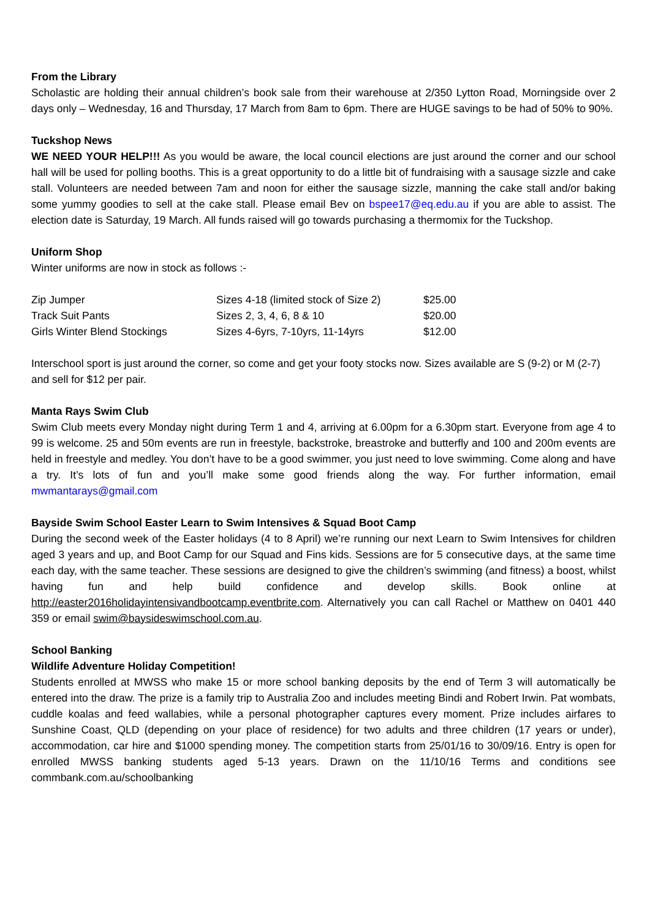From the Library
Scholastic are holding their annual children’s book sale from their warehouse at 2/350 Lytton Road, Morningside over 2 days only – Wednesday, 16 and Thursday, 17 March from 8am to 6pm. There are HUGE savings to be had of 50% to 90%.
Tuckshop News
WE NEED YOUR HELP!!! As you would be aware, the local council elections are just around the corner and our school hall will be used for polling booths. This is a great opportunity to do a little bit of fundraising with a sausage sizzle and cake stall. Volunteers are needed between 7am and noon for either the sausage sizzle, manning the cake stall and/or baking some yummy goodies to sell at the cake stall. Please email Bev on bspee17@eq.edu.au if you are able to assist. The election date is Saturday, 19 March. All funds raised will go towards purchasing a thermomix for the Tuckshop.
Uniform Shop
Winter uniforms are now in stock as follows :-
| Zip Jumper | Sizes 4-18 (limited stock of Size 2) | $25.00 |
| Track Suit Pants | Sizes 2, 3, 4, 6, 8 & 10 | $20.00 |
| Girls Winter Blend Stockings | Sizes 4-6yrs, 7-10yrs, 11-14yrs | $12.00 |
Interschool sport is just around the corner, so come and get your footy stocks now. Sizes available are S (9-2) or M (2-7) and sell for $12 per pair.
Manta Rays Swim Club
Swim Club meets every Monday night during Term 1 and 4, arriving at 6.00pm for a 6.30pm start. Everyone from age 4 to 99 is welcome. 25 and 50m events are run in freestyle, backstroke, breastroke and butterfly and 100 and 200m events are held in freestyle and medley. You don’t have to be a good swimmer, you just need to love swimming. Come along and have a try. It’s lots of fun and you’ll make some good friends along the way. For further information, email mwmantarays@gmail.com
Bayside Swim School Easter Learn to Swim Intensives & Squad Boot Camp
During the second week of the Easter holidays (4 to 8 April) we’re running our next Learn to Swim Intensives for children aged 3 years and up, and Boot Camp for our Squad and Fins kids. Sessions are for 5 consecutive days, at the same time each day, with the same teacher. These sessions are designed to give the children’s swimming (and fitness) a boost, whilst having fun and help build confidence and develop skills. Book online at http://easter2016holidayintensivandbootcamp.eventbrite.com. Alternatively you can call Rachel or Matthew on 0401 440 359 or email swim@baysideswimschool.com.au.
School Banking
Wildlife Adventure Holiday Competition!
Students enrolled at MWSS who make 15 or more school banking deposits by the end of Term 3 will automatically be entered into the draw. The prize is a family trip to Australia Zoo and includes meeting Bindi and Robert Irwin. Pat wombats, cuddle koalas and feed wallabies, while a personal photographer captures every moment. Prize includes airfares to Sunshine Coast, QLD (depending on your place of residence) for two adults and three children (17 years or under), accommodation, car hire and $1000 spending money. The competition starts from 25/01/16 to 30/09/16. Entry is open for enrolled MWSS banking students aged 5-13 years. Drawn on the 11/10/16 Terms and conditions see commbank.com.au/schoolbanking